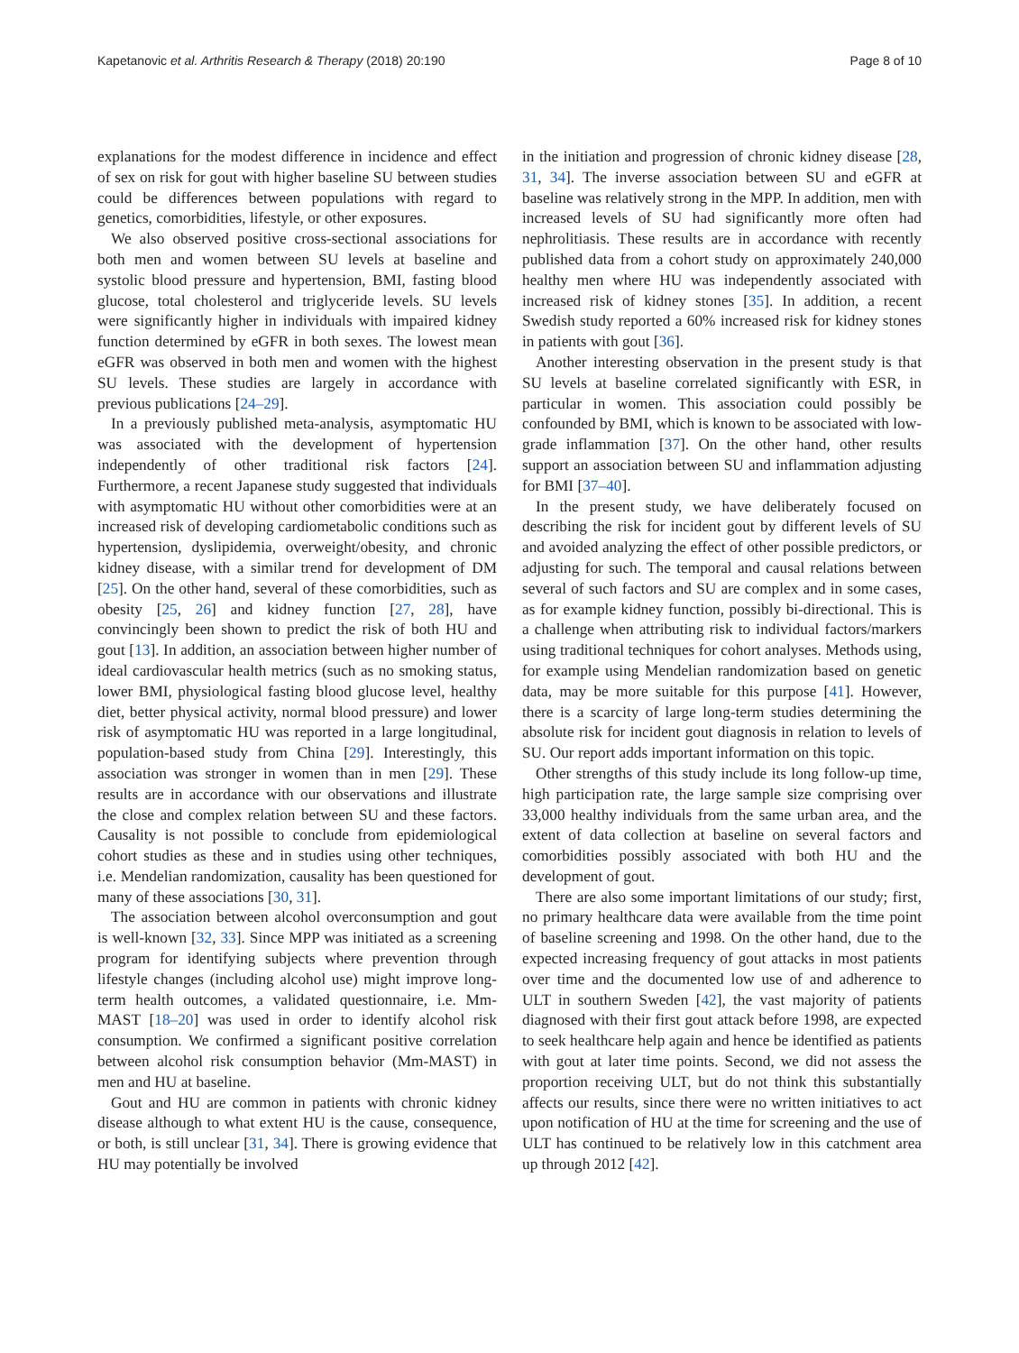Kapetanovic et al. Arthritis Research & Therapy (2018) 20:190 Page 8 of 10
explanations for the modest difference in incidence and effect of sex on risk for gout with higher baseline SU between studies could be differences between populations with regard to genetics, comorbidities, lifestyle, or other exposures.
We also observed positive cross-sectional associations for both men and women between SU levels at baseline and systolic blood pressure and hypertension, BMI, fasting blood glucose, total cholesterol and triglyceride levels. SU levels were significantly higher in individuals with impaired kidney function determined by eGFR in both sexes. The lowest mean eGFR was observed in both men and women with the highest SU levels. These studies are largely in accordance with previous publications [24–29].
In a previously published meta-analysis, asymptomatic HU was associated with the development of hypertension independently of other traditional risk factors [24]. Furthermore, a recent Japanese study suggested that individuals with asymptomatic HU without other comorbidities were at an increased risk of developing cardiometabolic conditions such as hypertension, dyslipidemia, overweight/obesity, and chronic kidney disease, with a similar trend for development of DM [25]. On the other hand, several of these comorbidities, such as obesity [25, 26] and kidney function [27, 28], have convincingly been shown to predict the risk of both HU and gout [13]. In addition, an association between higher number of ideal cardiovascular health metrics (such as no smoking status, lower BMI, physiological fasting blood glucose level, healthy diet, better physical activity, normal blood pressure) and lower risk of asymptomatic HU was reported in a large longitudinal, population-based study from China [29]. Interestingly, this association was stronger in women than in men [29]. These results are in accordance with our observations and illustrate the close and complex relation between SU and these factors. Causality is not possible to conclude from epidemiological cohort studies as these and in studies using other techniques, i.e. Mendelian randomization, causality has been questioned for many of these associations [30, 31].
The association between alcohol overconsumption and gout is well-known [32, 33]. Since MPP was initiated as a screening program for identifying subjects where prevention through lifestyle changes (including alcohol use) might improve long-term health outcomes, a validated questionnaire, i.e. Mm-MAST [18–20] was used in order to identify alcohol risk consumption. We confirmed a significant positive correlation between alcohol risk consumption behavior (Mm-MAST) in men and HU at baseline.
Gout and HU are common in patients with chronic kidney disease although to what extent HU is the cause, consequence, or both, is still unclear [31, 34]. There is growing evidence that HU may potentially be involved
in the initiation and progression of chronic kidney disease [28, 31, 34]. The inverse association between SU and eGFR at baseline was relatively strong in the MPP. In addition, men with increased levels of SU had significantly more often had nephrolitiasis. These results are in accordance with recently published data from a cohort study on approximately 240,000 healthy men where HU was independently associated with increased risk of kidney stones [35]. In addition, a recent Swedish study reported a 60% increased risk for kidney stones in patients with gout [36].
Another interesting observation in the present study is that SU levels at baseline correlated significantly with ESR, in particular in women. This association could possibly be confounded by BMI, which is known to be associated with low-grade inflammation [37]. On the other hand, other results support an association between SU and inflammation adjusting for BMI [37–40].
In the present study, we have deliberately focused on describing the risk for incident gout by different levels of SU and avoided analyzing the effect of other possible predictors, or adjusting for such. The temporal and causal relations between several of such factors and SU are complex and in some cases, as for example kidney function, possibly bi-directional. This is a challenge when attributing risk to individual factors/markers using traditional techniques for cohort analyses. Methods using, for example using Mendelian randomization based on genetic data, may be more suitable for this purpose [41]. However, there is a scarcity of large long-term studies determining the absolute risk for incident gout diagnosis in relation to levels of SU. Our report adds important information on this topic.
Other strengths of this study include its long follow-up time, high participation rate, the large sample size comprising over 33,000 healthy individuals from the same urban area, and the extent of data collection at baseline on several factors and comorbidities possibly associated with both HU and the development of gout.
There are also some important limitations of our study; first, no primary healthcare data were available from the time point of baseline screening and 1998. On the other hand, due to the expected increasing frequency of gout attacks in most patients over time and the documented low use of and adherence to ULT in southern Sweden [42], the vast majority of patients diagnosed with their first gout attack before 1998, are expected to seek healthcare help again and hence be identified as patients with gout at later time points. Second, we did not assess the proportion receiving ULT, but do not think this substantially affects our results, since there were no written initiatives to act upon notification of HU at the time for screening and the use of ULT has continued to be relatively low in this catchment area up through 2012 [42].